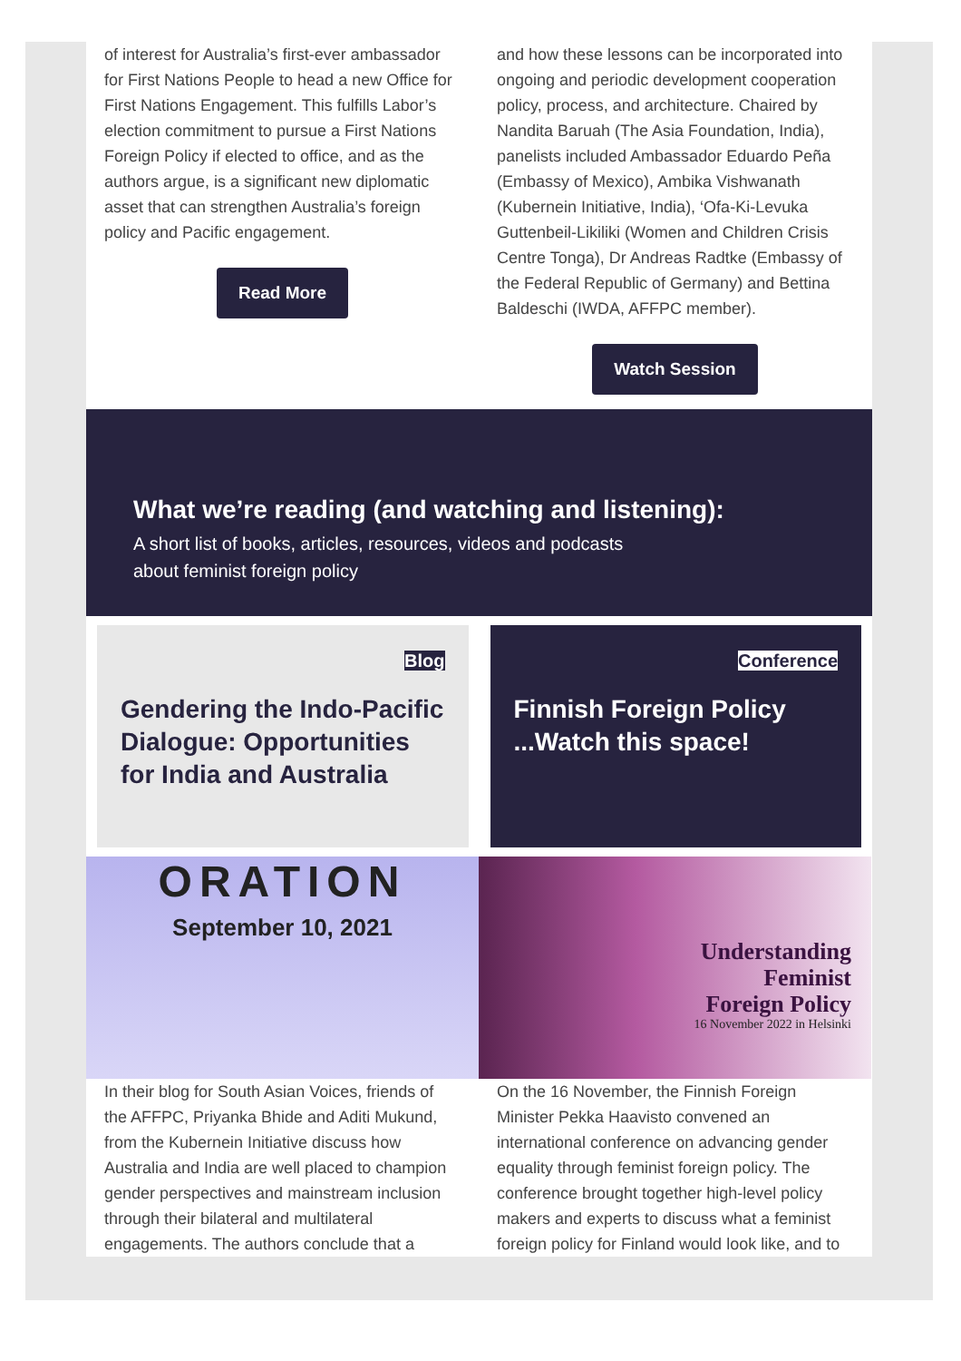of interest for Australia’s first-ever ambassador for First Nations People to head a new Office for First Nations Engagement. This fulfills Labor’s election commitment to pursue a First Nations Foreign Policy if elected to office, and as the authors argue, is a significant new diplomatic asset that can strengthen Australia’s foreign policy and Pacific engagement.
Read More
and how these lessons can be incorporated into ongoing and periodic development cooperation policy, process, and architecture. Chaired by Nandita Baruah (The Asia Foundation, India), panelists included Ambassador Eduardo Peña (Embassy of Mexico), Ambika Vishwanath (Kubernein Initiative, India), ‘Ofa-Ki-Levuka Guttenbeil-Likiliki (Women and Children Crisis Centre Tonga), Dr Andreas Radtke (Embassy of the Federal Republic of Germany) and Bettina Baldeschi (IWDA, AFFPC member).
Watch Session
What we’re reading (and watching and listening):
A short list of books, articles, resources, videos and podcasts
about feminist foreign policy
Blog
Gendering the Indo-Pacific Dialogue: Opportunities for India and Australia
Conference
Finnish Foreign Policy ...Watch this space!
ORATION
September 10, 2021
Understanding
Feminist
Foreign Policy
16 November 2022 in Helsinki
In their blog for South Asian Voices, friends of the AFFPC, Priyanka Bhide and Aditi Mukund, from the Kubernein Initiative discuss how Australia and India are well placed to champion gender perspectives and mainstream inclusion through their bilateral and multilateral engagements. The authors conclude that a
On the 16 November, the Finnish Foreign Minister Pekka Haavisto convened an international conference on advancing gender equality through feminist foreign policy. The conference brought together high-level policy makers and experts to discuss what a feminist foreign policy for Finland would look like, and to